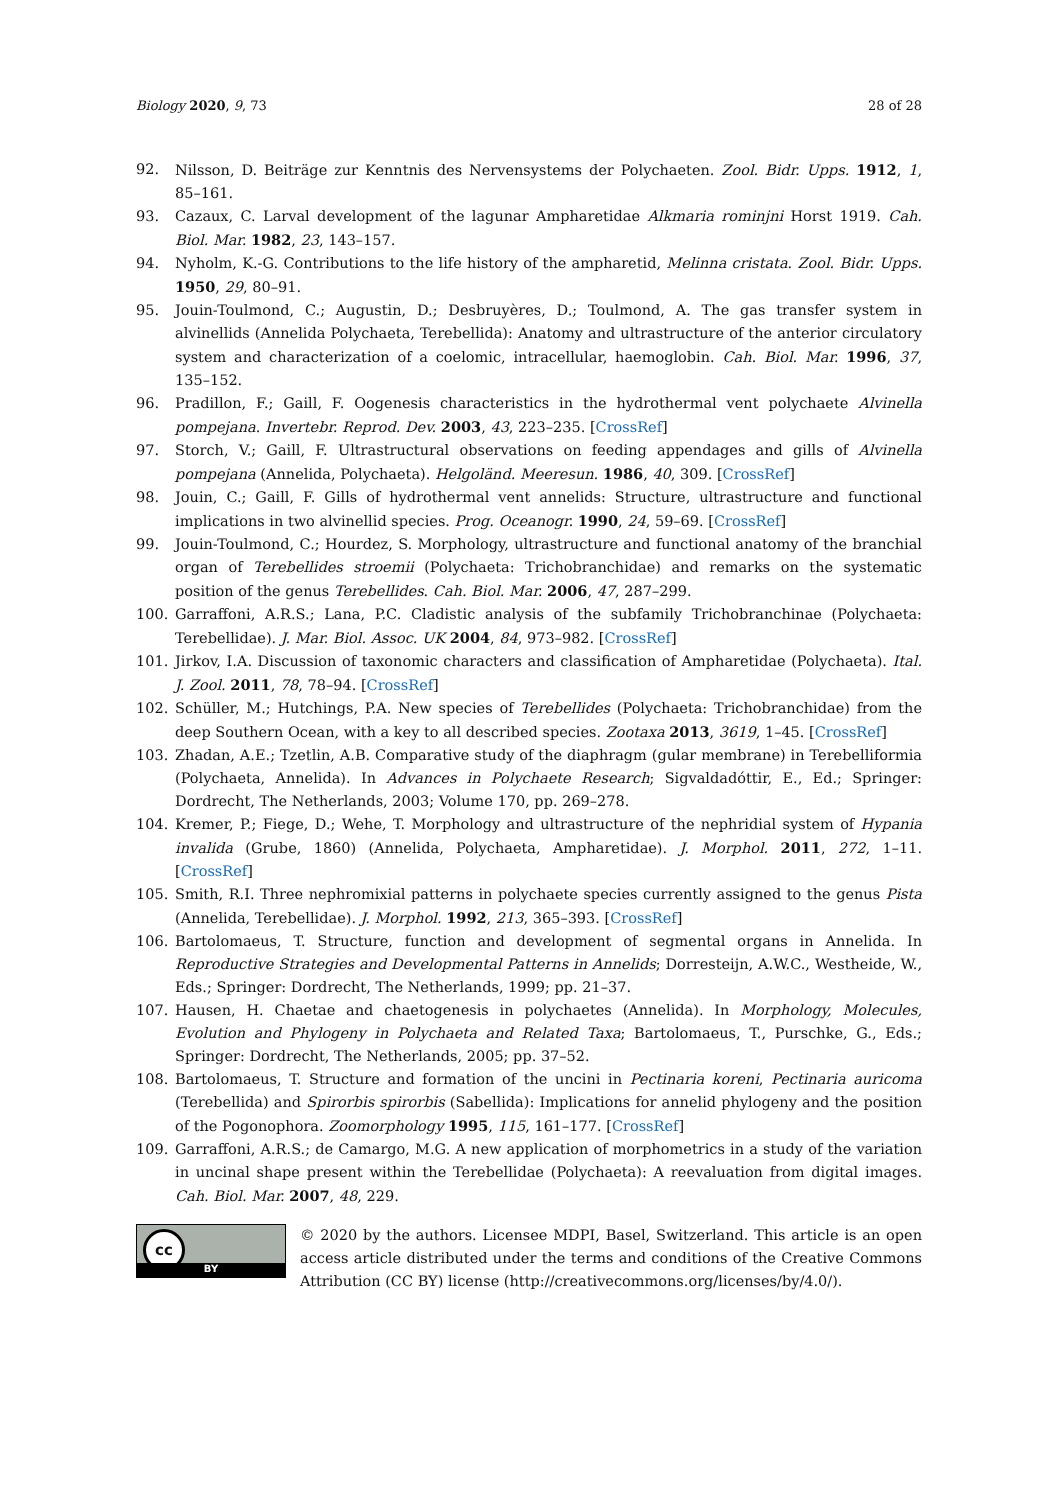Biology 2020, 9, 73 28 of 28
92. Nilsson, D. Beiträge zur Kenntnis des Nervensystems der Polychaeten. Zool. Bidr. Upps. 1912, 1, 85–161.
93. Cazaux, C. Larval development of the lagunar Ampharetidae Alkmaria rominjni Horst 1919. Cah. Biol. Mar. 1982, 23, 143–157.
94. Nyholm, K.-G. Contributions to the life history of the ampharetid, Melinna cristata. Zool. Bidr. Upps. 1950, 29, 80–91.
95. Jouin-Toulmond, C.; Augustin, D.; Desbruyères, D.; Toulmond, A. The gas transfer system in alvinellids (Annelida Polychaeta, Terebellida): Anatomy and ultrastructure of the anterior circulatory system and characterization of a coelomic, intracellular, haemoglobin. Cah. Biol. Mar. 1996, 37, 135–152.
96. Pradillon, F.; Gaill, F. Oogenesis characteristics in the hydrothermal vent polychaete Alvinella pompejana. Invertebr. Reprod. Dev. 2003, 43, 223–235. [CrossRef]
97. Storch, V.; Gaill, F. Ultrastructural observations on feeding appendages and gills of Alvinella pompejana (Annelida, Polychaeta). Helgoländ. Meeresun. 1986, 40, 309. [CrossRef]
98. Jouin, C.; Gaill, F. Gills of hydrothermal vent annelids: Structure, ultrastructure and functional implications in two alvinellid species. Prog. Oceanogr. 1990, 24, 59–69. [CrossRef]
99. Jouin-Toulmond, C.; Hourdez, S. Morphology, ultrastructure and functional anatomy of the branchial organ of Terebellides stroemii (Polychaeta: Trichobranchidae) and remarks on the systematic position of the genus Terebellides. Cah. Biol. Mar. 2006, 47, 287–299.
100. Garraffoni, A.R.S.; Lana, P.C. Cladistic analysis of the subfamily Trichobranchinae (Polychaeta: Terebellidae). J. Mar. Biol. Assoc. UK 2004, 84, 973–982. [CrossRef]
101. Jirkov, I.A. Discussion of taxonomic characters and classification of Ampharetidae (Polychaeta). Ital. J. Zool. 2011, 78, 78–94. [CrossRef]
102. Schüller, M.; Hutchings, P.A. New species of Terebellides (Polychaeta: Trichobranchidae) from the deep Southern Ocean, with a key to all described species. Zootaxa 2013, 3619, 1–45. [CrossRef]
103. Zhadan, A.E.; Tzetlin, A.B. Comparative study of the diaphragm (gular membrane) in Terebelliformia (Polychaeta, Annelida). In Advances in Polychaete Research; Sigvaldadóttir, E., Ed.; Springer: Dordrecht, The Netherlands, 2003; Volume 170, pp. 269–278.
104. Kremer, P.; Fiege, D.; Wehe, T. Morphology and ultrastructure of the nephridial system of Hypania invalida (Grube, 1860) (Annelida, Polychaeta, Ampharetidae). J. Morphol. 2011, 272, 1–11. [CrossRef]
105. Smith, R.I. Three nephromixial patterns in polychaete species currently assigned to the genus Pista (Annelida, Terebellidae). J. Morphol. 1992, 213, 365–393. [CrossRef]
106. Bartolomaeus, T. Structure, function and development of segmental organs in Annelida. In Reproductive Strategies and Developmental Patterns in Annelids; Dorresteijn, A.W.C., Westheide, W., Eds.; Springer: Dordrecht, The Netherlands, 1999; pp. 21–37.
107. Hausen, H. Chaetae and chaetogenesis in polychaetes (Annelida). In Morphology, Molecules, Evolution and Phylogeny in Polychaeta and Related Taxa; Bartolomaeus, T., Purschke, G., Eds.; Springer: Dordrecht, The Netherlands, 2005; pp. 37–52.
108. Bartolomaeus, T. Structure and formation of the uncini in Pectinaria koreni, Pectinaria auricoma (Terebellida) and Spirorbis spirorbis (Sabellida): Implications for annelid phylogeny and the position of the Pogonophora. Zoomorphology 1995, 115, 161–177. [CrossRef]
109. Garraffoni, A.R.S.; de Camargo, M.G. A new application of morphometrics in a study of the variation in uncinal shape present within the Terebellidae (Polychaeta): A reevaluation from digital images. Cah. Biol. Mar. 2007, 48, 229.
cc
BY
© 2020 by the authors. Licensee MDPI, Basel, Switzerland. This article is an open access article distributed under the terms and conditions of the Creative Commons Attribution (CC BY) license (http://creativecommons.org/licenses/by/4.0/).